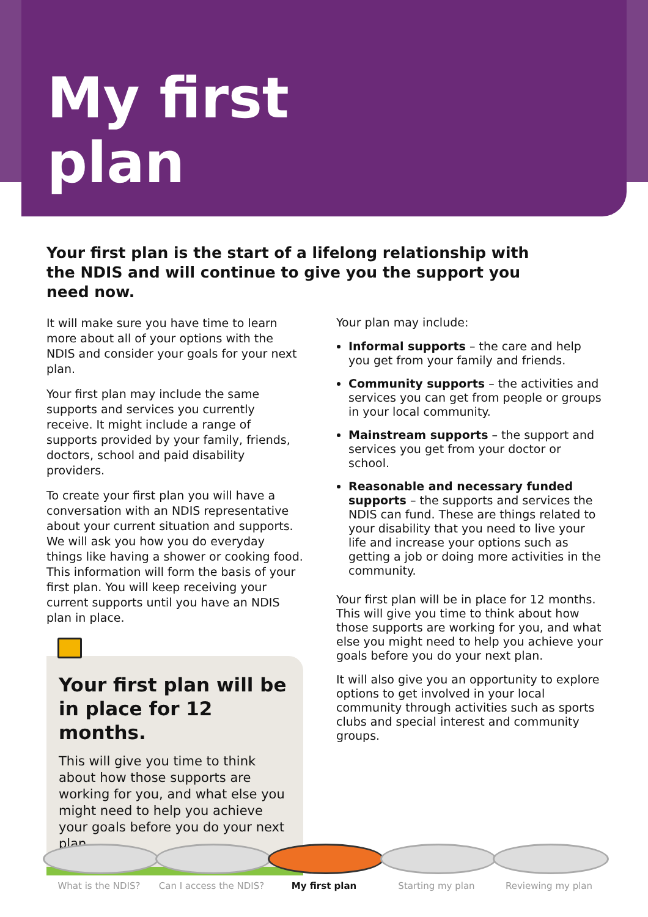My first
plan
Your first plan is the start of a lifelong relationship with the NDIS and will continue to give you the support you need now.
It will make sure you have time to learn more about all of your options with the NDIS and consider your goals for your next plan.
Your first plan may include the same supports and services you currently receive. It might include a range of supports provided by your family, friends, doctors, school and paid disability providers.
To create your first plan you will have a conversation with an NDIS representative about your current situation and supports. We will ask you how you do everyday things like having a shower or cooking food. This information will form the basis of your first plan. You will keep receiving your current supports until you have an NDIS plan in place.
Your first plan will be in place for 12 months.
This will give you time to think about how those supports are working for you, and what else you might need to help you achieve your goals before you do your next plan.
Your plan may include:
Informal supports – the care and help you get from your family and friends.
Community supports – the activities and services you can get from people or groups in your local community.
Mainstream supports – the support and services you get from your doctor or school.
Reasonable and necessary funded supports – the supports and services the NDIS can fund. These are things related to your disability that you need to live your life and increase your options such as getting a job or doing more activities in the community.
Your first plan will be in place for 12 months. This will give you time to think about how those supports are working for you, and what else you might need to help you achieve your goals before you do your next plan.
It will also give you an opportunity to explore options to get involved in your local community through activities such as sports clubs and special interest and community groups.
What is the NDIS? Can I access the NDIS?
My first plan Starting my plan Reviewing my plan